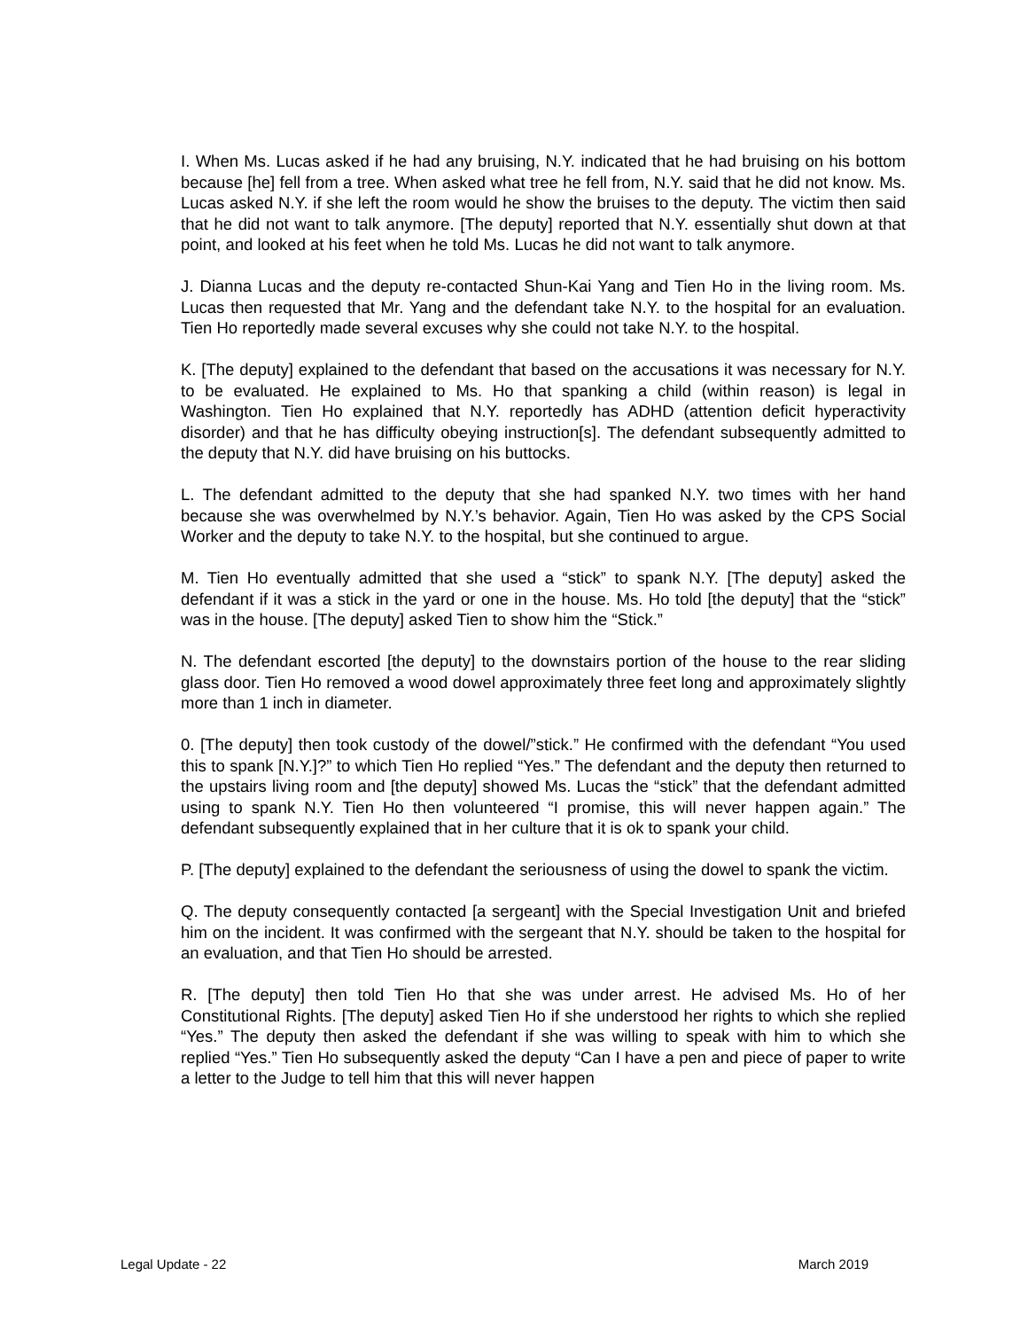I. When Ms. Lucas asked if he had any bruising, N.Y. indicated that he had bruising on his bottom because [he] fell from a tree. When asked what tree he fell from, N.Y. said that he did not know. Ms. Lucas asked N.Y. if she left the room would he show the bruises to the deputy. The victim then said that he did not want to talk anymore. [The deputy] reported that N.Y. essentially shut down at that point, and looked at his feet when he told Ms. Lucas he did not want to talk anymore.
J. Dianna Lucas and the deputy re-contacted Shun-Kai Yang and Tien Ho in the living room. Ms. Lucas then requested that Mr. Yang and the defendant take N.Y. to the hospital for an evaluation. Tien Ho reportedly made several excuses why she could not take N.Y. to the hospital.
K. [The deputy] explained to the defendant that based on the accusations it was necessary for N.Y. to be evaluated. He explained to Ms. Ho that spanking a child (within reason) is legal in Washington. Tien Ho explained that N.Y. reportedly has ADHD (attention deficit hyperactivity disorder) and that he has difficulty obeying instruction[s]. The defendant subsequently admitted to the deputy that N.Y. did have bruising on his buttocks.
L. The defendant admitted to the deputy that she had spanked N.Y. two times with her hand because she was overwhelmed by N.Y.’s behavior. Again, Tien Ho was asked by the CPS Social Worker and the deputy to take N.Y. to the hospital, but she continued to argue.
M. Tien Ho eventually admitted that she used a “stick” to spank N.Y. [The deputy] asked the defendant if it was a stick in the yard or one in the house. Ms. Ho told [the deputy] that the “stick” was in the house. [The deputy] asked Tien to show him the “Stick.”
N. The defendant escorted [the deputy] to the downstairs portion of the house to the rear sliding glass door. Tien Ho removed a wood dowel approximately three feet long and approximately slightly more than 1 inch in diameter.
0. [The deputy] then took custody of the dowel/”stick.” He confirmed with the defendant “You used this to spank [N.Y.]?” to which Tien Ho replied “Yes.” The defendant and the deputy then returned to the upstairs living room and [the deputy] showed Ms. Lucas the “stick” that the defendant admitted using to spank N.Y. Tien Ho then volunteered “I promise, this will never happen again.” The defendant subsequently explained that in her culture that it is ok to spank your child.
P. [The deputy] explained to the defendant the seriousness of using the dowel to spank the victim.
Q. The deputy consequently contacted [a sergeant] with the Special Investigation Unit and briefed him on the incident. It was confirmed with the sergeant that N.Y. should be taken to the hospital for an evaluation, and that Tien Ho should be arrested.
R. [The deputy] then told Tien Ho that she was under arrest. He advised Ms. Ho of her Constitutional Rights. [The deputy] asked Tien Ho if she understood her rights to which she replied “Yes.” The deputy then asked the defendant if she was willing to speak with him to which she replied “Yes.” Tien Ho subsequently asked the deputy “Can I have a pen and piece of paper to write a letter to the Judge to tell him that this will never happen
Legal Update - 22 March 2019